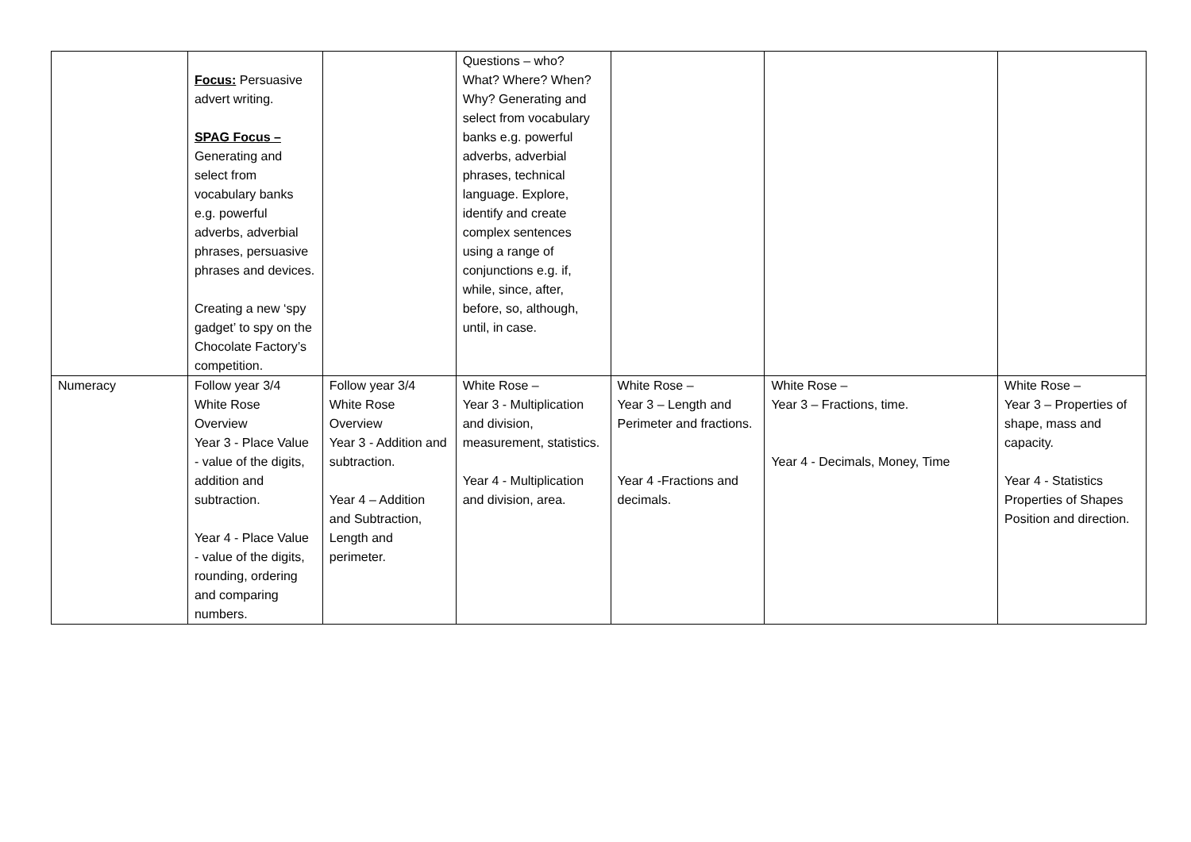| | Focus: Persuasive advert writing. SPAG Focus – Generating and select from vocabulary banks e.g. powerful adverbs, adverbial phrases, persuasive phrases and devices. Creating a new ‘spy gadget’ to spy on the Chocolate Factory’s competition. | | Questions – who? What? Where? When? Why? Generating and select from vocabulary banks e.g. powerful adverbs, adverbial phrases, technical language. Explore, identify and create complex sentences using a range of conjunctions e.g. if, while, since, after, before, so, although, until, in case. | | | |
| Numeracy | Follow year 3/4 White Rose Overview Year 3 - Place Value - value of the digits, addition and subtraction. Year 4 - Place Value - value of the digits, rounding, ordering and comparing numbers. | Follow year 3/4 White Rose Overview Year 3 - Addition and subtraction. Year 4 – Addition and Subtraction, Length and perimeter. | White Rose – Year 3 - Multiplication and division, measurement, statistics. Year 4 - Multiplication and division, area. | White Rose – Year 3 – Length and Perimeter and fractions. Year 4 -Fractions and decimals. | White Rose – Year 3 – Fractions, time. Year 4 - Decimals, Money, Time | White Rose – Year 3 – Properties of shape, mass and capacity. Year 4 - Statistics Properties of Shapes Position and direction. |